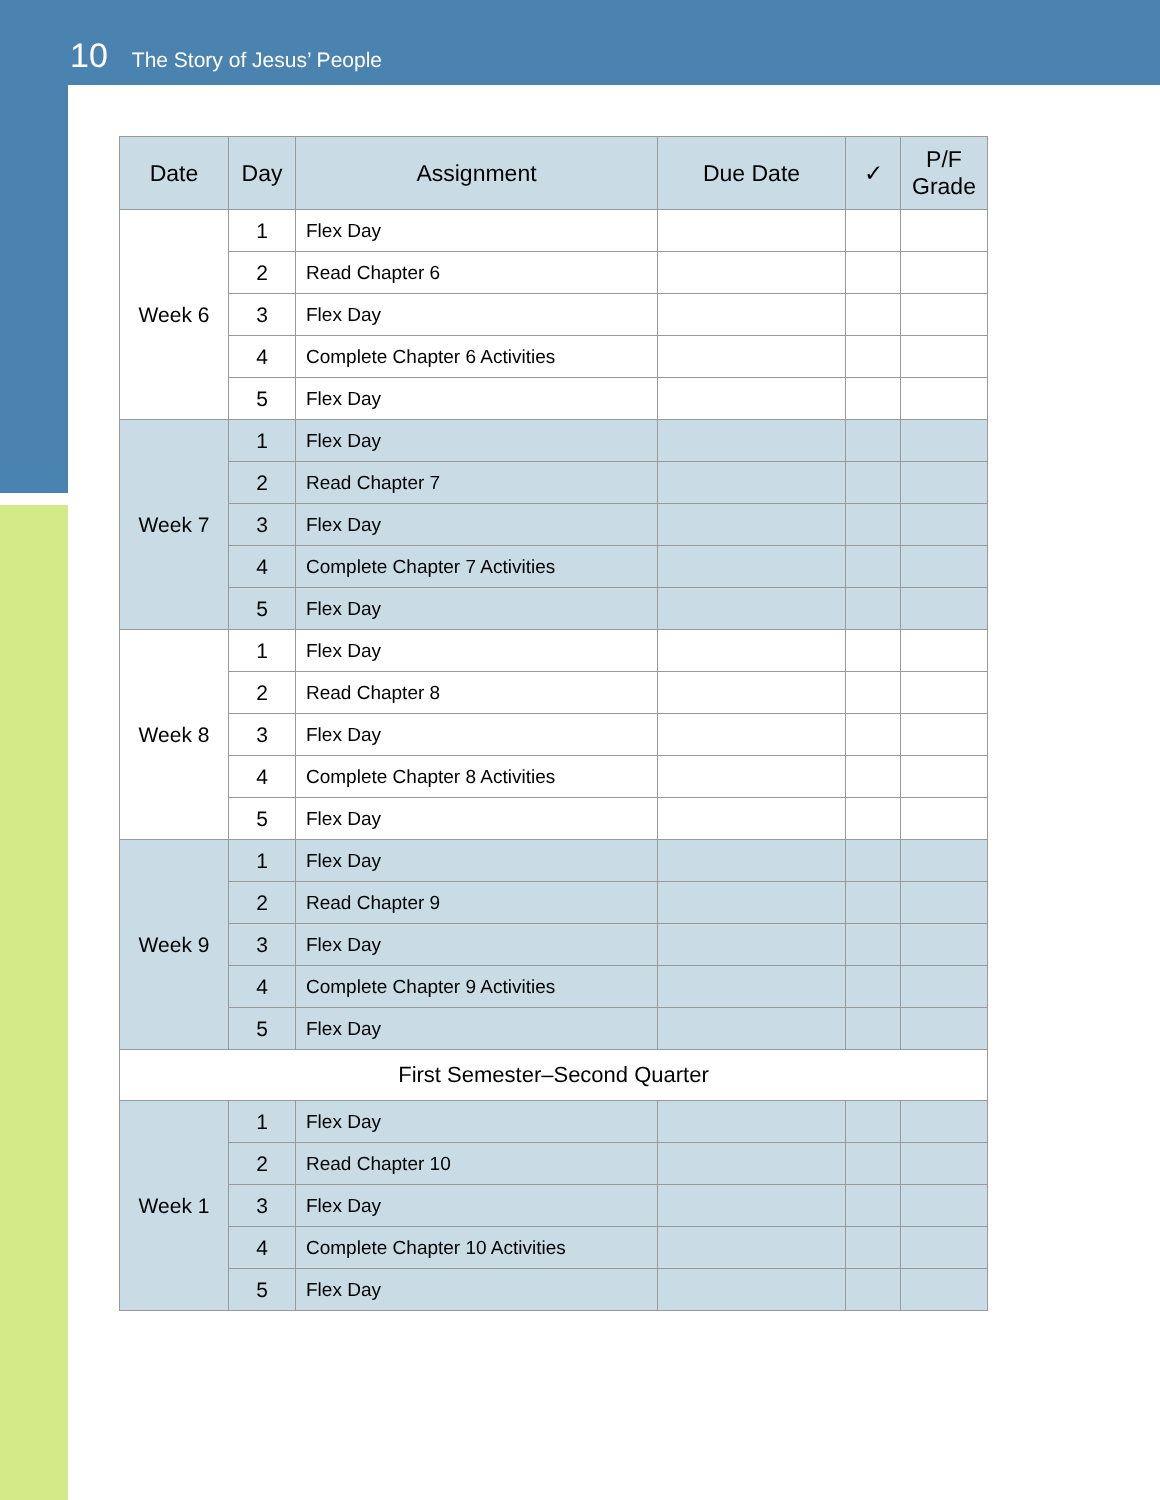10 The Story of Jesus’ People
| Date | Day | Assignment | Due Date | ✓ | P/F Grade |
| --- | --- | --- | --- | --- | --- |
| Week 6 | 1 | Flex Day | | | |
| | 2 | Read Chapter 6 | | | |
| | 3 | Flex Day | | | |
| | 4 | Complete Chapter 6 Activities | | | |
| | 5 | Flex Day | | | |
| Week 7 | 1 | Flex Day | | | |
| | 2 | Read Chapter 7 | | | |
| | 3 | Flex Day | | | |
| | 4 | Complete Chapter 7 Activities | | | |
| | 5 | Flex Day | | | |
| Week 8 | 1 | Flex Day | | | |
| | 2 | Read Chapter 8 | | | |
| | 3 | Flex Day | | | |
| | 4 | Complete Chapter 8 Activities | | | |
| | 5 | Flex Day | | | |
| Week 9 | 1 | Flex Day | | | |
| | 2 | Read Chapter 9 | | | |
| | 3 | Flex Day | | | |
| | 4 | Complete Chapter 9 Activities | | | |
| | 5 | Flex Day | | | |
| First Semester–Second Quarter | | | | | |
| Week 1 | 1 | Flex Day | | | |
| | 2 | Read Chapter 10 | | | |
| | 3 | Flex Day | | | |
| | 4 | Complete Chapter 10 Activities | | | |
| | 5 | Flex Day | | | |